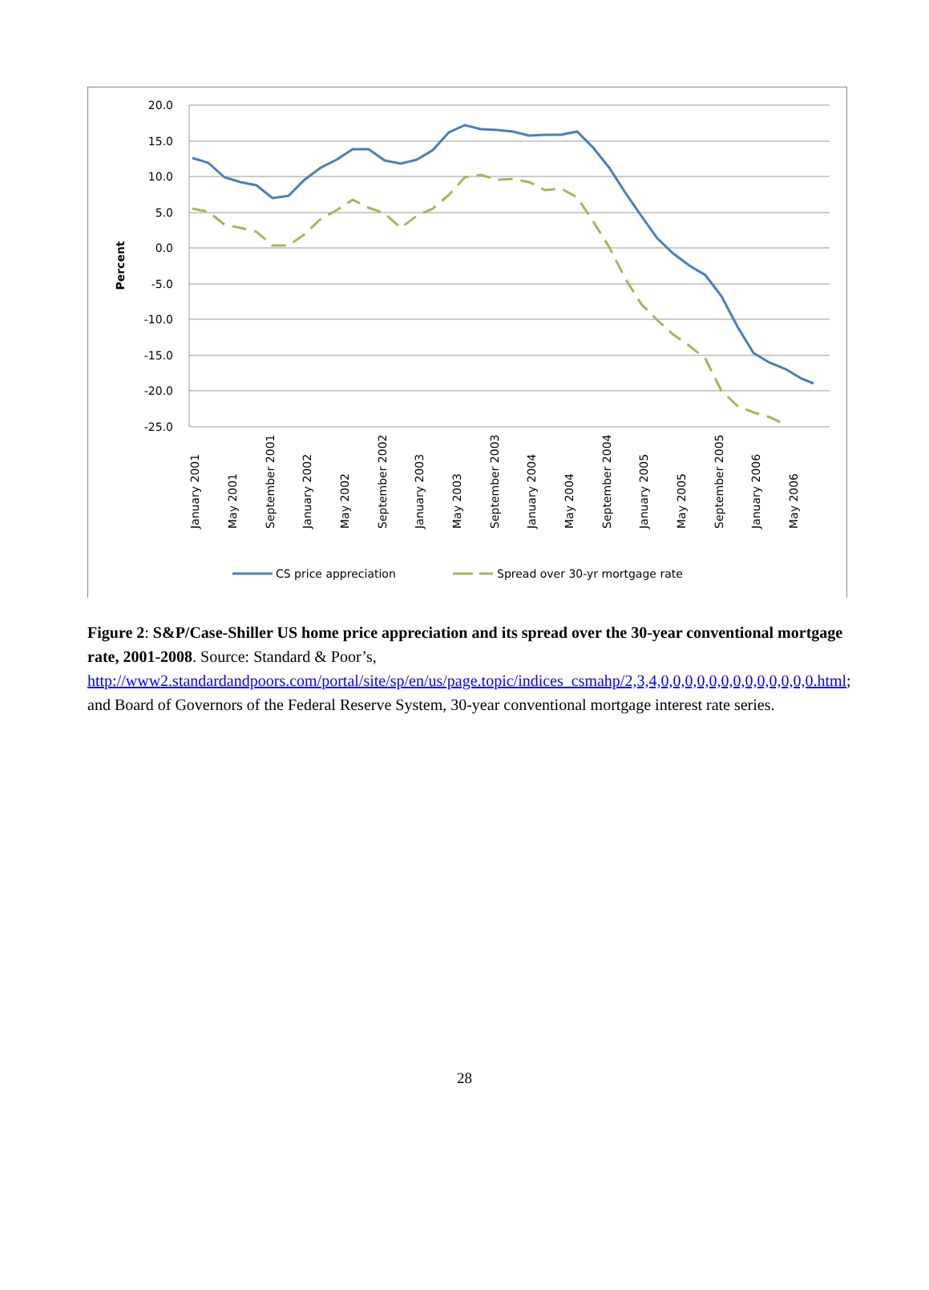20.0
15.0
10.0
5.0
0.0
-5.0
-10.0
-15.0
-20.0
-25.0
Percent
January 2001
May 2001
September 2001
January 2002
May 2002
September 2002
January 2003
May 2003
September 2003
January 2004
May 2004
September 2004
January 2005
May 2005
September 2005
January 2006
May 2006
CS price appreciation
Spread over 30-yr mortgage rate
Figure 2: S&P/Case-Shiller US home price appreciation and its spread over the 30-year conventional mortgage rate, 2001-2008. Source: Standard & Poor’s, http://www2.standardandpoors.com/portal/site/sp/en/us/page.topic/indices_csmahp/2,3,4,0,0,0,0,0,0,0,0,0,0,0,0,0.html; and Board of Governors of the Federal Reserve System, 30-year conventional mortgage interest rate series.
28